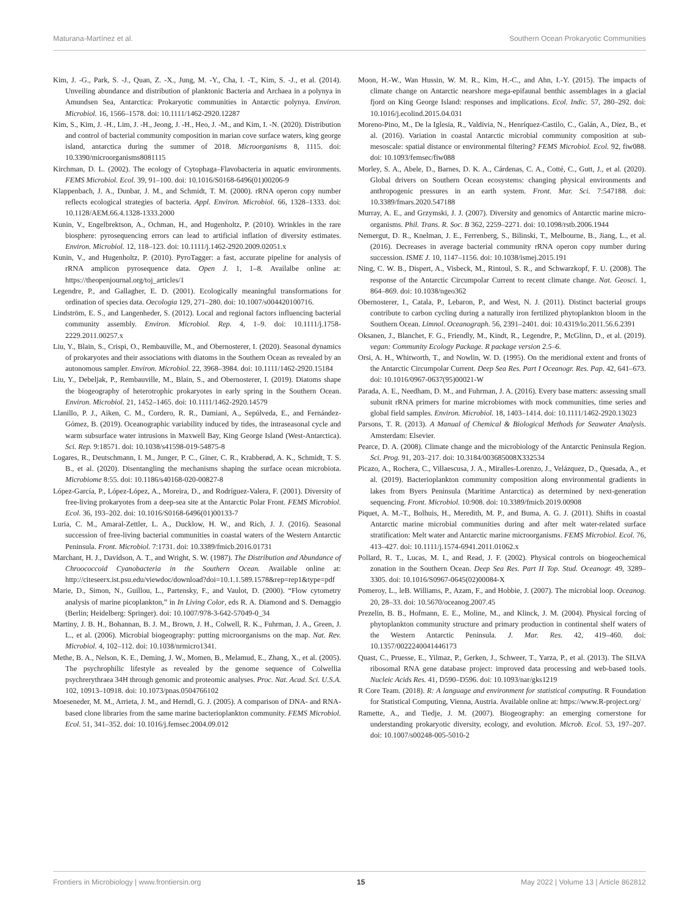Maturana-Martínez et al. Southern Ocean Prokaryotic Communities
Kim, J. -G., Park, S. -J., Quan, Z. -X., Jung, M. -Y., Cha, I. -T., Kim, S. -J., et al. (2014). Unveiling abundance and distribution of planktonic Bacteria and Archaea in a polynya in Amundsen Sea, Antarctica: Prokaryotic communities in Antarctic polynya. Environ. Microbiol. 16, 1566–1578. doi: 10.1111/1462-2920.12287
Kim, S., Kim, J. -H., Lim, J. -H., Jeong, J. -H., Heo, J. -M., and Kim, I. -N. (2020). Distribution and control of bacterial community composition in marian cove surface waters, king george island, antarctica during the summer of 2018. Microorganisms 8, 1115. doi: 10.3390/microorganisms8081115
Kirchman, D. L. (2002). The ecology of Cytophaga–Flavobacteria in aquatic environments. FEMS Microbiol. Ecol. 39, 91–100. doi: 10.1016/S0168-6496(01)00206-9
Klappenbach, J. A., Dunbar, J. M., and Schmidt, T. M. (2000). rRNA operon copy number reflects ecological strategies of bacteria. Appl. Environ. Microbiol. 66, 1328–1333. doi: 10.1128/AEM.66.4.1328-1333.2000
Kunin, V., Engelbrektson, A., Ochman, H., and Hugenholtz, P. (2010). Wrinkles in the rare biosphere: pyrosequencing errors can lead to artificial inflation of diversity estimates. Environ. Microbiol. 12, 118–123. doi: 10.1111/j.1462-2920.2009.02051.x
Kunin, V., and Hugenholtz, P. (2010). PyroTagger: a fast, accurate pipeline for analysis of rRNA amplicon pyrosequence data. Open J. 1, 1–8. Availalbe online at: https://theopenjournal.org/toj_articles/1
Legendre, P., and Gallagher, E. D. (2001). Ecologically meaningful transformations for ordination of species data. Oecologia 129, 271–280. doi: 10.1007/s004420100716.
Lindström, E. S., and Langenheder, S. (2012). Local and regional factors influencing bacterial community assembly. Environ. Microbiol. Rep. 4, 1–9. doi: 10.1111/j.1758-2229.2011.00257.x
Liu, Y., Blain, S., Crispi, O., Rembauville, M., and Obernosterer, I. (2020). Seasonal dynamics of prokaryotes and their associations with diatoms in the Southern Ocean as revealed by an autonomous sampler. Environ. Microbiol. 22, 3968–3984. doi: 10.1111/1462-2920.15184
Liu, Y., Debeljak, P., Rembauville, M., Blain, S., and Obernosterer, I. (2019). Diatoms shape the biogeography of heterotrophic prokaryotes in early spring in the Southern Ocean. Environ. Microbiol. 21, 1452–1465. doi: 10.1111/1462-2920.14579
Llanillo, P. J., Aiken, C. M., Cordero, R. R., Damiani, A., Sepúlveda, E., and Fernández-Gómez, B. (2019). Oceanographic variability induced by tides, the intraseasonal cycle and warm subsurface water intrusions in Maxwell Bay, King George Island (West-Antarctica). Sci. Rep. 9:18571. doi: 10.1038/s41598-019-54875-8
Logares, R., Deutschmann, I. M., Junger, P. C., Giner, C. R., Krabberød, A. K., Schmidt, T. S. B., et al. (2020). Disentangling the mechanisms shaping the surface ocean microbiota. Microbiome 8:55. doi: 10.1186/s40168-020-00827-8
López-García, P., López-López, A., Moreira, D., and Rodríguez-Valera, F. (2001). Diversity of free-living prokaryotes from a deep-sea site at the Antarctic Polar Front. FEMS Microbiol. Ecol. 36, 193–202. doi: 10.1016/S0168-6496(01)00133-7
Luria, C. M., Amaral-Zettler, L. A., Ducklow, H. W., and Rich, J. J. (2016). Seasonal succession of free-living bacterial communities in coastal waters of the Western Antarctic Peninsula. Front. Microbiol. 7:1731. doi: 10.3389/fmicb.2016.01731
Marchant, H. J., Davidson, A. T., and Wright, S. W. (1987). The Distribution and Abundance of Chroococcoid Cyanobacteria in the Southern Ocean. Available online at: http://citeseerx.ist.psu.edu/viewdoc/download?doi=10.1.1.589.1578&rep=rep1&type=pdf
Marie, D., Simon, N., Guillou, L., Partensky, F., and Vaulot, D. (2000). “Flow cytometry analysis of marine picoplankton,” in In Living Color, eds R. A. Diamond and S. Demaggio (Berlin; Heidelberg: Springer). doi: 10.1007/978-3-642-57049-0_34
Martiny, J. B. H., Bohannan, B. J. M., Brown, J. H., Colwell, R. K., Fuhrman, J. A., Green, J. L., et al. (2006). Microbial biogeography: putting microorganisms on the map. Nat. Rev. Microbiol. 4, 102–112. doi: 10.1038/nrmicro1341.
Methe, B. A., Nelson, K. E., Deming, J. W., Momen, B., Melamud, E., Zhang, X., et al. (2005). The psychrophilic lifestyle as revealed by the genome sequence of Colwellia psychrerythraea 34H through genomic and proteomic analyses. Proc. Nat. Acad. Sci. U.S.A. 102, 10913–10918. doi: 10.1073/pnas.0504766102
Moeseneder, M. M., Arrieta, J. M., and Herndl, G. J. (2005). A comparison of DNA- and RNA-based clone libraries from the same marine bacterioplankton community. FEMS Microbiol. Ecol. 51, 341–352. doi: 10.1016/j.femsec.2004.09.012
Moon, H.-W., Wan Hussin, W. M. R., Kim, H.-C., and Ahn, I.-Y. (2015). The impacts of climate change on Antarctic nearshore mega-epifaunal benthic assemblages in a glacial fjord on King George Island: responses and implications. Ecol. Indic. 57, 280–292. doi: 10.1016/j.ecolind.2015.04.031
Moreno-Pino, M., De la Iglesia, R., Valdivia, N., Henríquez-Castilo, C., Galán, A., Díez, B., et al. (2016). Variation in coastal Antarctic microbial community composition at sub-mesoscale: spatial distance or environmental filtering? FEMS Microbiol. Ecol. 92, fiw088. doi: 10.1093/femsec/fiw088
Morley, S. A., Abele, D., Barnes, D. K. A., Cárdenas, C. A., Cotté, C., Gutt, J., et al. (2020). Global drivers on Southern Ocean ecosystems: changing physical environments and anthropogenic pressures in an earth system. Front. Mar. Sci. 7:547188. doi: 10.3389/fmars.2020.547188
Murray, A. E., and Grzymski, J. J. (2007). Diversity and genomics of Antarctic marine micro-organisms. Phil. Trans. R. Soc. B 362, 2259–2271. doi: 10.1098/rstb.2006.1944
Nemergut, D. R., Knelman, J. E., Ferrenberg, S., Bilinski, T., Melbourne, B., Jiang, L., et al. (2016). Decreases in average bacterial community rRNA operon copy number during succession. ISME J. 10, 1147–1156. doi: 10.1038/ismej.2015.191
Ning, C. W. B., Dispert, A., Visbeck, M., Rintoul, S. R., and Schwarzkopf, F. U. (2008). The response of the Antarctic Circumpolar Current to recent climate change. Nat. Geosci. 1, 864–869. doi: 10.1038/ngeo362
Obernosterer, I., Catala, P., Lebaron, P., and West, N. J. (2011). Distinct bacterial groups contribute to carbon cycling during a naturally iron fertilized phytoplankton bloom in the Southern Ocean. Limnol. Oceanograph. 56, 2391–2401. doi: 10.4319/lo.2011.56.6.2391
Oksanen, J., Blanchet, F. G., Friendly, M., Kindt, R., Legendre, P., McGlinn, D., et al. (2019). vegan: Community Ecology Package. R package version 2.5–6.
Orsi, A. H., Whitworth, T., and Nowlin, W. D. (1995). On the meridional extent and fronts of the Antarctic Circumpolar Current. Deep Sea Res. Part I Oceanogr. Res. Pap. 42, 641–673. doi: 10.1016/0967-0637(95)00021-W
Parada, A. E., Needham, D. M., and Fuhrman, J. A. (2016). Every base matters: assessing small subunit rRNA primers for marine microbiomes with mock communities, time series and global field samples. Environ. Microbiol. 18, 1403–1414. doi: 10.1111/1462-2920.13023
Parsons, T. R. (2013). A Manual of Chemical & Biological Methods for Seawater Analysis. Amsterdam: Elsevier.
Pearce, D. A. (2008). Climate change and the microbiology of the Antarctic Peninsula Region. Sci. Prog. 91, 203–217. doi: 10.3184/003685008X332534
Picazo, A., Rochera, C., Villaescusa, J. A., Miralles-Lorenzo, J., Velázquez, D., Quesada, A., et al. (2019). Bacterioplankton community composition along environmental gradients in lakes from Byers Peninsula (Maritime Antarctica) as determined by next-generation sequencing. Front. Microbiol. 10:908. doi: 10.3389/fmicb.2019.00908
Piquet, A. M.-T., Bolhuis, H., Meredith, M. P., and Buma, A. G. J. (2011). Shifts in coastal Antarctic marine microbial communities during and after melt water-related surface stratification: Melt water and Antarctic marine microorganisms. FEMS Microbiol. Ecol. 76, 413–427. doi: 10.1111/j.1574-6941.2011.01062.x
Pollard, R. T., Lucas, M. I., and Read, J. F. (2002). Physical controls on biogeochemical zonation in the Southern Ocean. Deep Sea Res. Part II Top. Stud. Oceanogr. 49, 3289–3305. doi: 10.1016/S0967-0645(02)00084-X
Pomeroy, L., leB. Williams, P., Azam, F., and Hobbie, J. (2007). The microbial loop. Oceanog. 20, 28–33. doi: 10.5670/oceanog.2007.45
Prezelin, B. B., Hofmann, E. E., Moline, M., and Klinck, J. M. (2004). Physical forcing of phytoplankton community structure and primary production in continental shelf waters of the Western Antarctic Peninsula. J. Mar. Res. 42, 419–460. doi: 10.1357/0022240041446173
Quast, C., Pruesse, E., Yilmaz, P., Gerken, J., Schweer, T., Yarza, P., et al. (2013). The SILVA ribosomal RNA gene database project: improved data processing and web-based tools. Nucleic Acids Res. 41, D590–D596. doi: 10.1093/nar/gks1219
R Core Team. (2018). R: A language and environment for statistical computing. R Foundation for Statistical Computing, Vienna, Austria. Available online at: https://www.R-project.org/
Ramette, A., and Tiedje, J. M. (2007). Biogeography: an emerging cornerstone for understanding prokaryotic diversity, ecology, and evolution. Microb. Ecol. 53, 197–207. doi: 10.1007/s00248-005-5010-2
Frontiers in Microbiology | www.frontiersin.org 15 May 2022 | Volume 13 | Article 862812